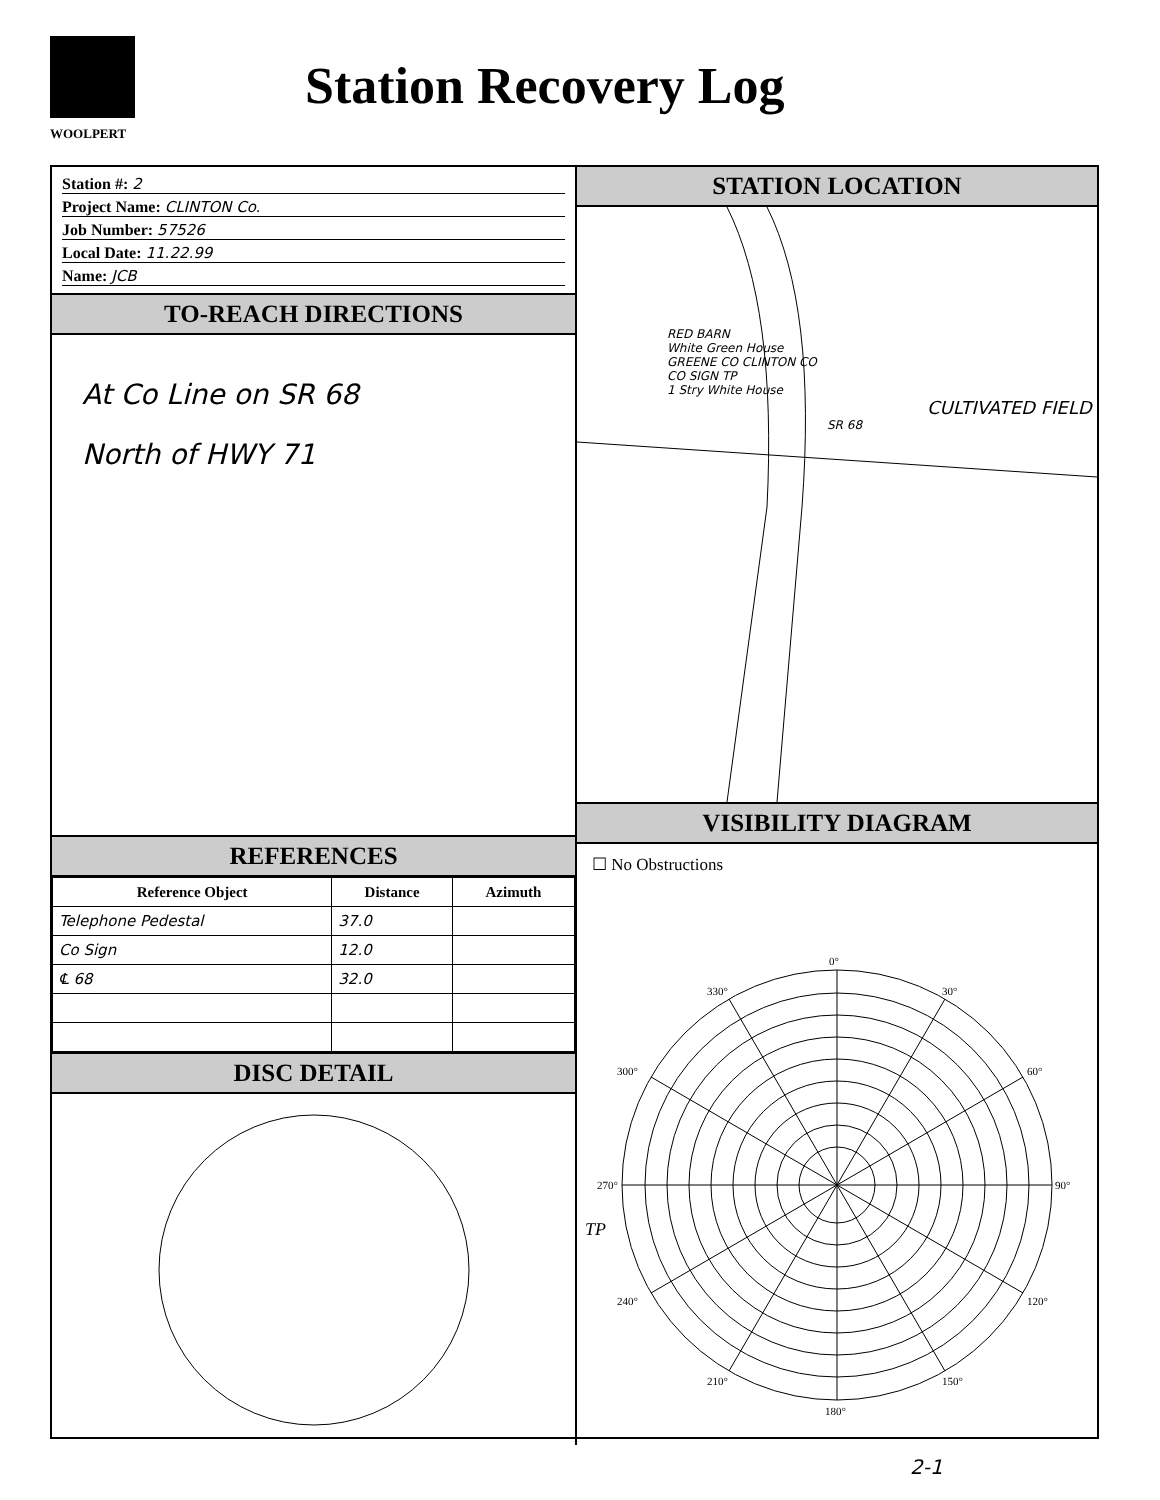WOOLPERT
Station Recovery Log
Station #: 2
Project Name: CLINTON Co.
Job Number: 57526
Local Date: 11.22.99
Name: JCB
TO-REACH DIRECTIONS
At Co Line on SR 68
North of HWY 71
REFERENCES
| Reference Object | Distance | Azimuth |
| --- | --- | --- |
| Telephone Pedestal | 37.0 | |
| Co Sign | 12.0 | |
| ℄ 68 | 32.0 | |
DISC DETAIL
STATION LOCATION
RED BARN
White Green House
GREENE CO CLINTON CO
CO SIGN TP
1 Stry White House
CULTIVATED FIELD
SR 68
VISIBILITY DIAGRAM
☐ No Obstructions
0°
180°
90°
270°
30°
60°
120°
150°
210°
240°
300°
330°
TP
2-1